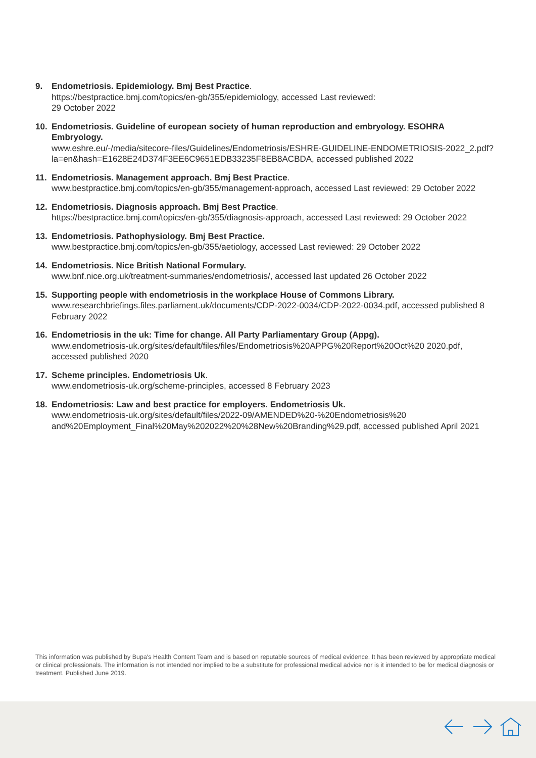9. Endometriosis. Epidemiology. Bmj Best Practice.
https://bestpractice.bmj.com/topics/en-gb/355/epidemiology, accessed Last reviewed:
29 October 2022
10. Endometriosis. Guideline of european society of human reproduction and embryology. ESOHRA Embryology.
www.eshre.eu/-/media/sitecore-files/Guidelines/Endometriosis/ESHRE-GUIDELINE-ENDOMETRIOSIS-2022_2.pdf?la=en&hash=E1628E24D374F3EE6C9651EDB33235F8EB8ACBDA, accessed published 2022
11. Endometriosis. Management approach. Bmj Best Practice.
www.bestpractice.bmj.com/topics/en-gb/355/management-approach, accessed Last reviewed: 29 October 2022
12. Endometriosis. Diagnosis approach. Bmj Best Practice.
https://bestpractice.bmj.com/topics/en-gb/355/diagnosis-approach, accessed Last reviewed: 29 October 2022
13. Endometriosis. Pathophysiology. Bmj Best Practice.
www.bestpractice.bmj.com/topics/en-gb/355/aetiology, accessed Last reviewed: 29 October 2022
14. Endometriosis. Nice British National Formulary.
www.bnf.nice.org.uk/treatment-summaries/endometriosis/, accessed last updated 26 October 2022
15. Supporting people with endometriosis in the workplace House of Commons Library.
www.researchbriefings.files.parliament.uk/documents/CDP-2022-0034/CDP-2022-0034.pdf, accessed published 8 February 2022
16. Endometriosis in the uk: Time for change. All Party Parliamentary Group (Appg).
www.endometriosis-uk.org/sites/default/files/files/Endometriosis%20APPG%20Report%20Oct%20 2020.pdf, accessed published 2020
17. Scheme principles. Endometriosis Uk.
www.endometriosis-uk.org/scheme-principles, accessed 8 February 2023
18. Endometriosis: Law and best practice for employers. Endometriosis Uk.
www.endometriosis-uk.org/sites/default/files/2022-09/AMENDED%20-%20Endometriosis%20 and%20Employment_Final%20May%202022%20%28New%20Branding%29.pdf, accessed published April 2021
This information was published by Bupa's Health Content Team and is based on reputable sources of medical evidence. It has been reviewed by appropriate medical or clinical professionals. The information is not intended nor implied to be a substitute for professional medical advice nor is it intended to be for medical diagnosis or treatment. Published June 2019.